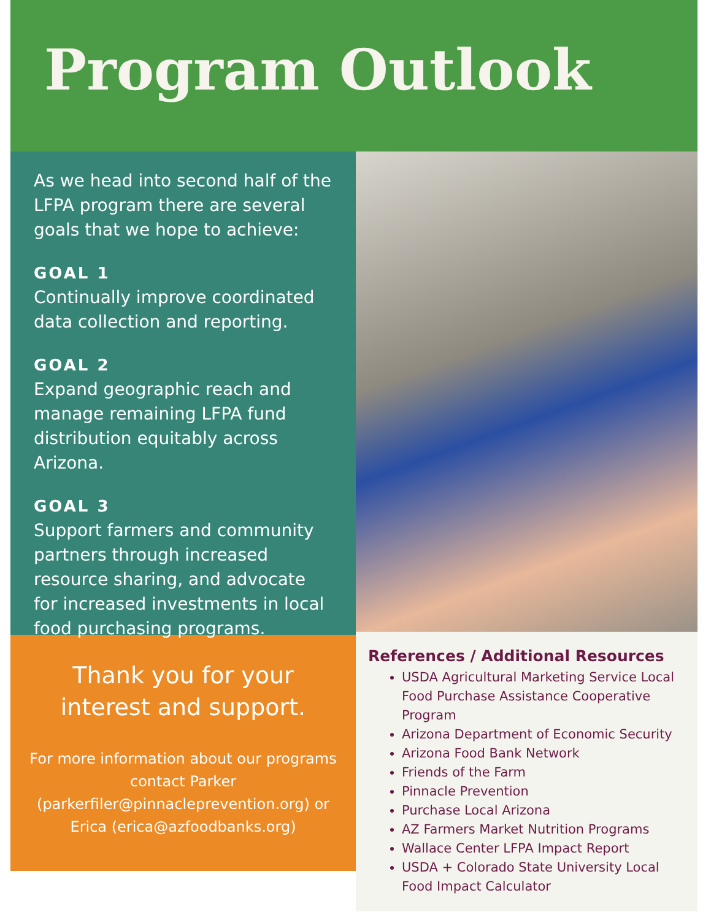Program Outlook
As we head into second half of the LFPA program there are several goals that we hope to achieve:
GOAL 1
Continually improve coordinated data collection and reporting.
GOAL 2
Expand geographic reach and manage remaining LFPA fund distribution equitably across Arizona.
GOAL 3
Support farmers and community partners through increased resource sharing, and advocate for increased investments in local food purchasing programs.
Thank you for your interest and support.
For more information about our programs contact Parker (parkerfiler@pinnacleprevention.org) or Erica (erica@azfoodbanks.org)
References / Additional Resources
USDA Agricultural Marketing Service Local Food Purchase Assistance Cooperative Program
Arizona Department of Economic Security
Arizona Food Bank Network
Friends of the Farm
Pinnacle Prevention
Purchase Local Arizona
AZ Farmers Market Nutrition Programs
Wallace Center LFPA Impact Report
USDA + Colorado State University Local Food Impact Calculator